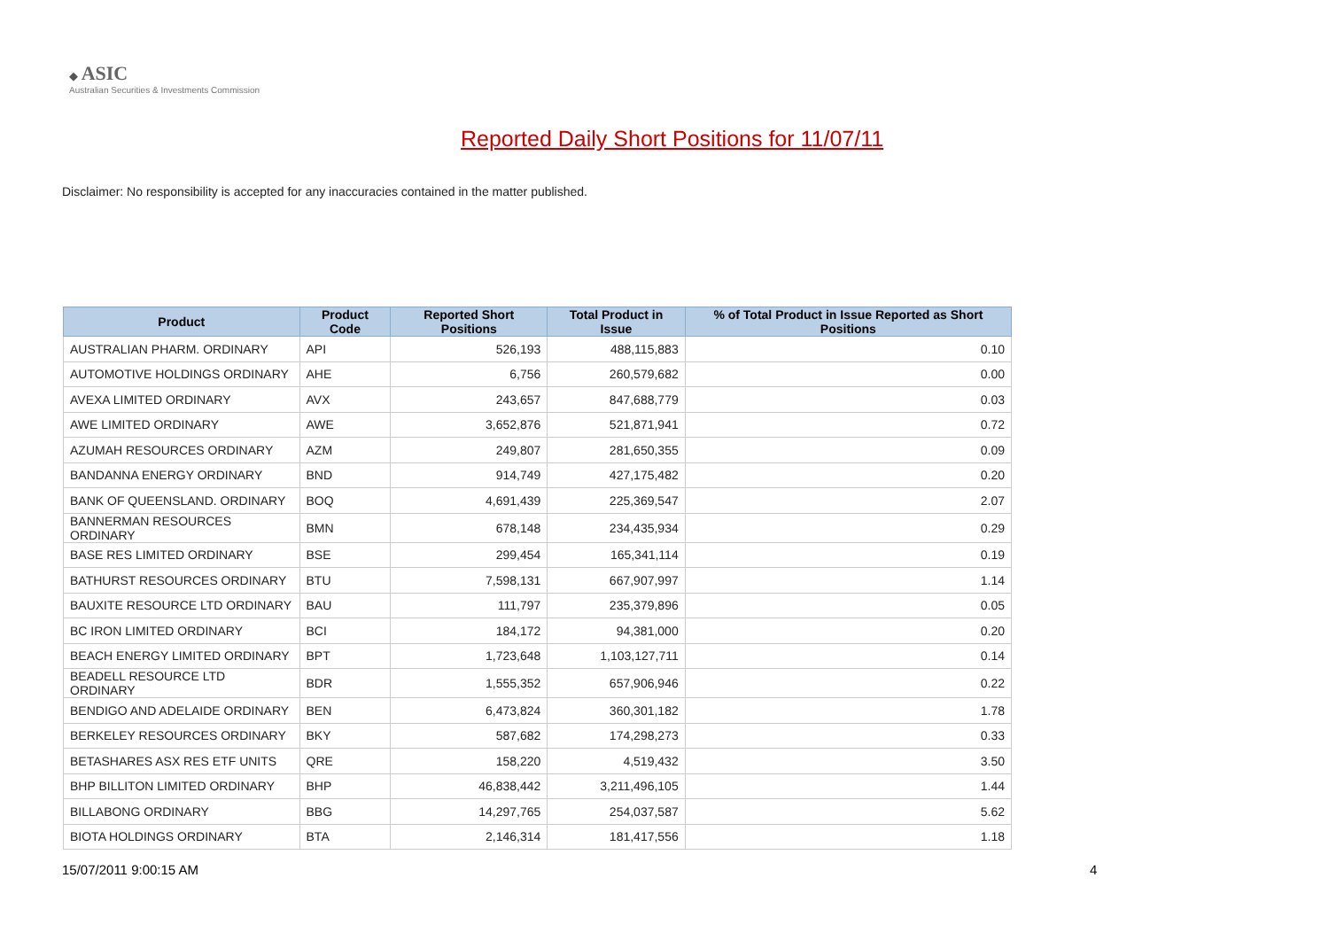◆ ASIC
Australian Securities & Investments Commission
Reported Daily Short Positions for 11/07/11
Disclaimer: No responsibility is accepted for any inaccuracies contained in the matter published.
| Product | Product Code | Reported Short Positions | Total Product in Issue | % of Total Product in Issue Reported as Short Positions |
| --- | --- | --- | --- | --- |
| AUSTRALIAN PHARM. ORDINARY | API | 526,193 | 488,115,883 | 0.10 |
| AUTOMOTIVE HOLDINGS ORDINARY | AHE | 6,756 | 260,579,682 | 0.00 |
| AVEXA LIMITED ORDINARY | AVX | 243,657 | 847,688,779 | 0.03 |
| AWE LIMITED ORDINARY | AWE | 3,652,876 | 521,871,941 | 0.72 |
| AZUMAH RESOURCES ORDINARY | AZM | 249,807 | 281,650,355 | 0.09 |
| BANDANNA ENERGY ORDINARY | BND | 914,749 | 427,175,482 | 0.20 |
| BANK OF QUEENSLAND. ORDINARY | BOQ | 4,691,439 | 225,369,547 | 2.07 |
| BANNERMAN RESOURCES ORDINARY | BMN | 678,148 | 234,435,934 | 0.29 |
| BASE RES LIMITED ORDINARY | BSE | 299,454 | 165,341,114 | 0.19 |
| BATHURST RESOURCES ORDINARY | BTU | 7,598,131 | 667,907,997 | 1.14 |
| BAUXITE RESOURCE LTD ORDINARY | BAU | 111,797 | 235,379,896 | 0.05 |
| BC IRON LIMITED ORDINARY | BCI | 184,172 | 94,381,000 | 0.20 |
| BEACH ENERGY LIMITED ORDINARY | BPT | 1,723,648 | 1,103,127,711 | 0.14 |
| BEADELL RESOURCE LTD ORDINARY | BDR | 1,555,352 | 657,906,946 | 0.22 |
| BENDIGO AND ADELAIDE ORDINARY | BEN | 6,473,824 | 360,301,182 | 1.78 |
| BERKELEY RESOURCES ORDINARY | BKY | 587,682 | 174,298,273 | 0.33 |
| BETASHARES ASX RES ETF UNITS | QRE | 158,220 | 4,519,432 | 3.50 |
| BHP BILLITON LIMITED ORDINARY | BHP | 46,838,442 | 3,211,496,105 | 1.44 |
| BILLABONG ORDINARY | BBG | 14,297,765 | 254,037,587 | 5.62 |
| BIOTA HOLDINGS ORDINARY | BTA | 2,146,314 | 181,417,556 | 1.18 |
15/07/2011 9:00:15 AM 4